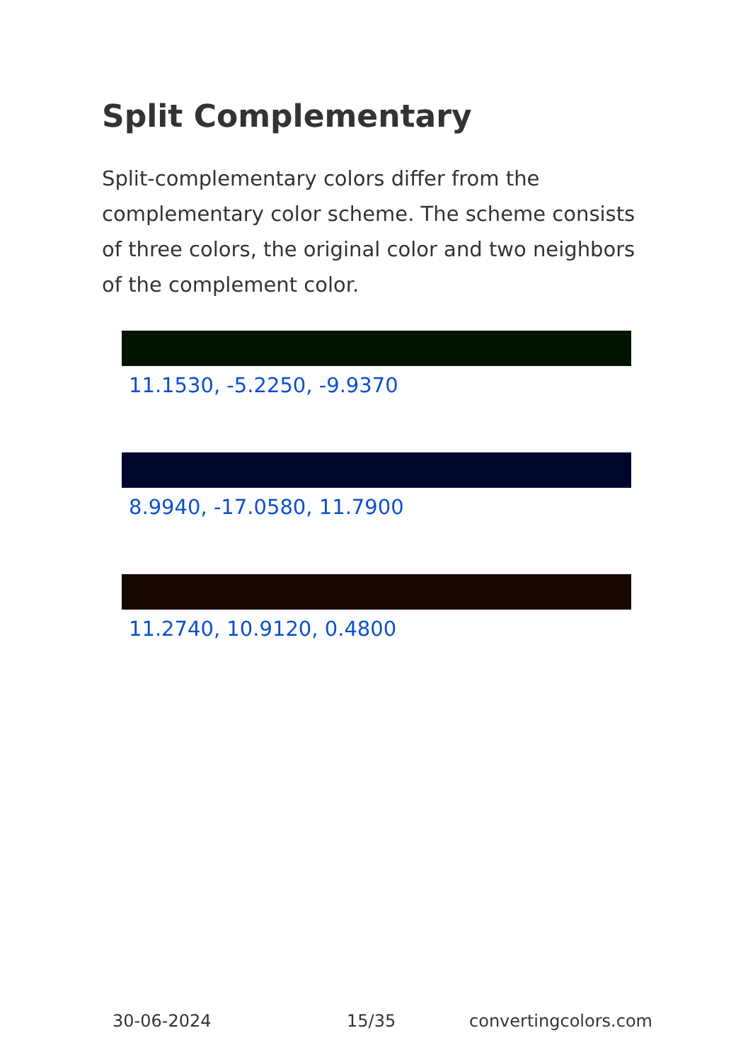Split Complementary
Split-complementary colors differ from the complementary color scheme. The scheme consists of three colors, the original color and two neighbors of the complement color.
11.1530, -5.2250, -9.9370
8.9940, -17.0580, 11.7900
11.2740, 10.9120, 0.4800
30-06-2024 15/35 convertingcolors.com